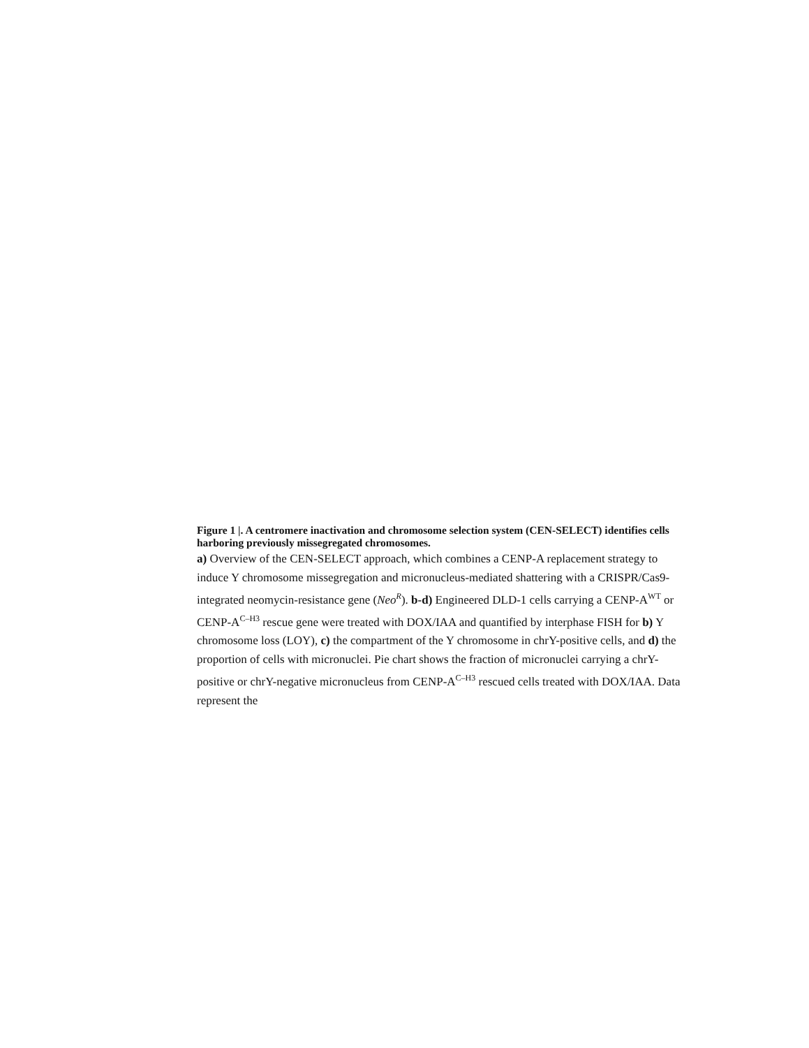Figure 1 |. A centromere inactivation and chromosome selection system (CEN-SELECT) identifies cells harboring previously missegregated chromosomes.
a) Overview of the CEN-SELECT approach, which combines a CENP-A replacement strategy to induce Y chromosome missegregation and micronucleus-mediated shattering with a CRISPR/Cas9-integrated neomycin-resistance gene (Neo<sup>R</sup>). b-d) Engineered DLD-1 cells carrying a CENP-A<sup>WT</sup> or CENP-A<sup>C–H3</sup> rescue gene were treated with DOX/IAA and quantified by interphase FISH for b) Y chromosome loss (LOY), c) the compartment of the Y chromosome in chrY-positive cells, and d) the proportion of cells with micronuclei. Pie chart shows the fraction of micronuclei carrying a chrY-positive or chrY-negative micronucleus from CENP-A<sup>C–H3</sup> rescued cells treated with DOX/IAA. Data represent the